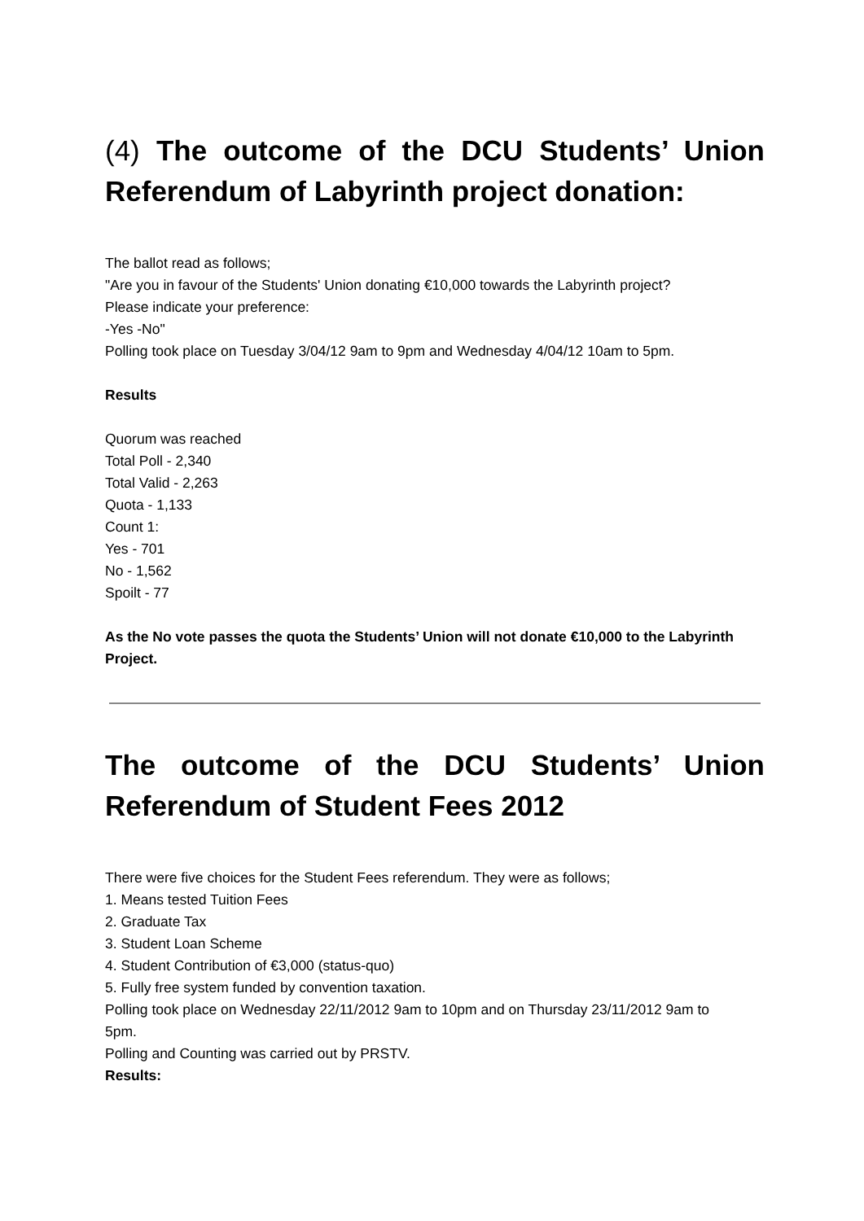(4) The outcome of the DCU Students’ Union Referendum of Labyrinth project donation:
The ballot read as follows;
"Are you in favour of the Students' Union donating €10,000 towards the Labyrinth project?
Please indicate your preference:
-Yes -No"
Polling took place on Tuesday 3/04/12 9am to 9pm and Wednesday 4/04/12 10am to 5pm.
Results
Quorum was reached
Total Poll - 2,340
Total Valid - 2,263
Quota - 1,133
Count 1:
Yes - 701
No - 1,562
Spoilt - 77
As the No vote passes the quota the Students’ Union will not donate €10,000 to the Labyrinth Project.
The outcome of the DCU Students’ Union Referendum of Student Fees 2012
There were five choices for the Student Fees referendum. They were as follows;
1. Means tested Tuition Fees
2. Graduate Tax
3. Student Loan Scheme
4. Student Contribution of €3,000 (status-quo)
5. Fully free system funded by convention taxation.
Polling took place on Wednesday 22/11/2012 9am to 10pm and on Thursday 23/11/2012 9am to
5pm.
Polling and Counting was carried out by PRSTV.
Results: